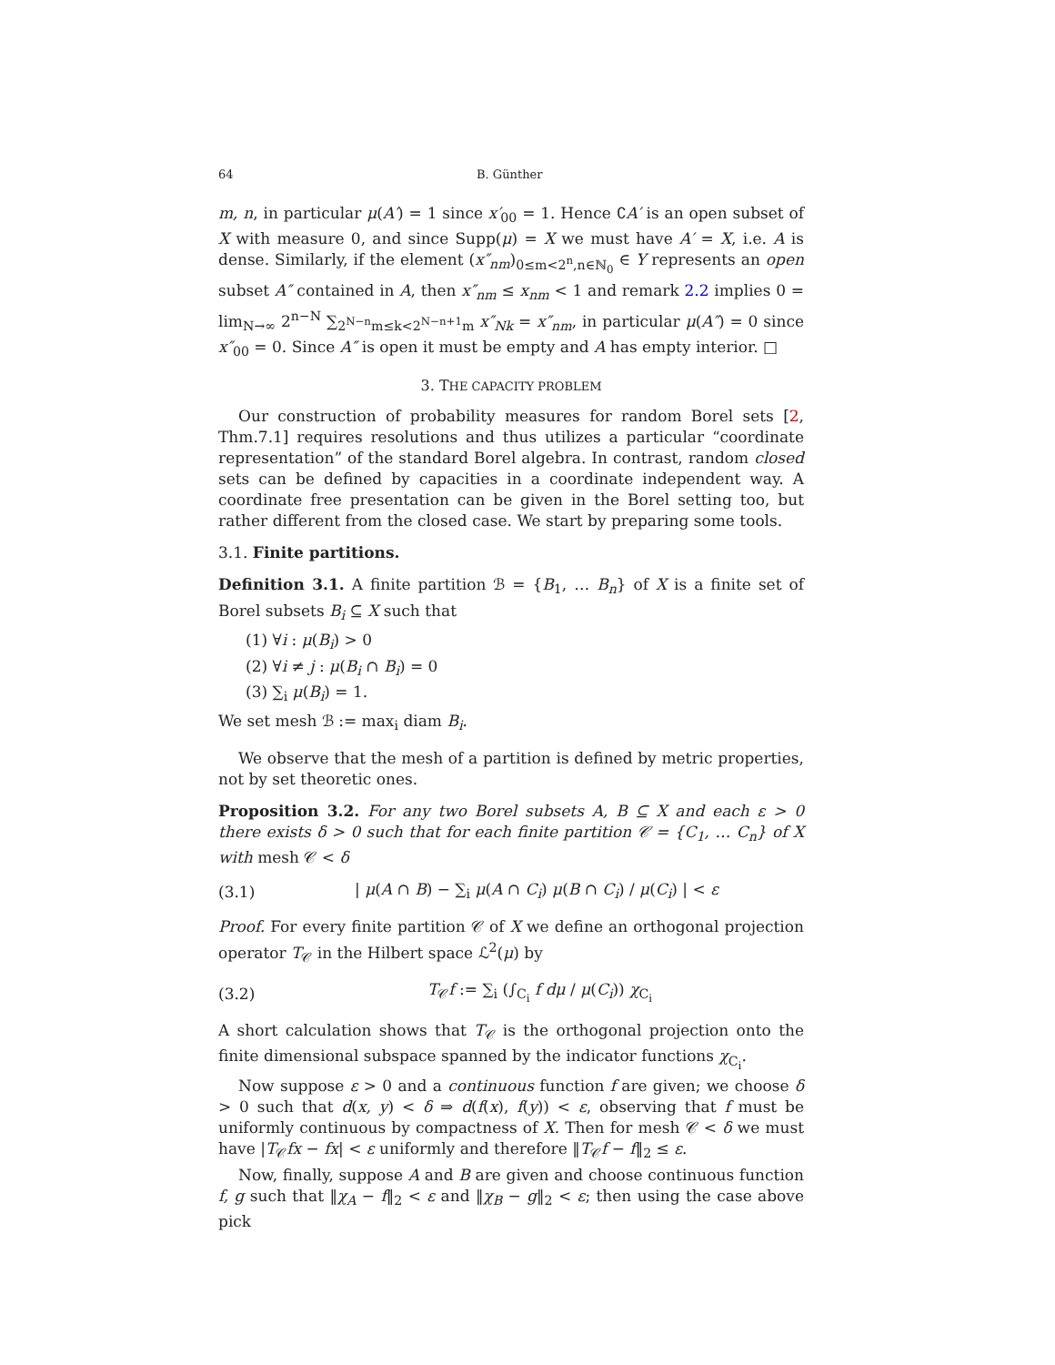64 B. Günther
m, n, in particular μ(A′) = 1 since x′<sub>00</sub> = 1. Hence ∁A′ is an open subset of X with measure 0, and since Supp(μ) = X we must have A′ = X, i.e. A is dense. Similarly, if the element (x″<sub>nm</sub>)<sub>0≤m<2<sup>n</sup>,n∈ℕ<sub>0</sub></sub> ∈ Y represents an open subset A″ contained in A, then x″<sub>nm</sub> ≤ x<sub>nm</sub> < 1 and remark 2.2 implies 0 = lim<sub>N→∞</sub> 2<sup>n−N</sup> ∑<sub>2<sup>N−n</sup>m≤k<2<sup>N−n+1</sup>m</sub> x″<sub>Nk</sub> = x″<sub>nm</sub>, in particular μ(A″) = 0 since x″<sub>00</sub> = 0. Since A″ is open it must be empty and A has empty interior. □
3. THE CAPACITY PROBLEM
Our construction of probability measures for random Borel sets [2, Thm.7.1] requires resolutions and thus utilizes a particular “coordinate representation” of the standard Borel algebra. In contrast, random closed sets can be defined by capacities in a coordinate independent way. A coordinate free presentation can be given in the Borel setting too, but rather different from the closed case. We start by preparing some tools.
3.1. Finite partitions.
Definition 3.1. A finite partition ℬ = {B<sub>1</sub>, … B<sub>n</sub>} of X is a finite set of Borel subsets B<sub>i</sub> ⊆ X such that
(1) ∀i : μ(B<sub>i</sub>) > 0
(2) ∀i ≠ j : μ(B<sub>i</sub> ∩ B<sub>i</sub>) = 0
(3) ∑<sub>i</sub> μ(B<sub>i</sub>) = 1.
We set mesh ℬ := max<sub>i</sub> diam B<sub>i</sub>.
We observe that the mesh of a partition is defined by metric properties, not by set theoretic ones.
Proposition 3.2. For any two Borel subsets A, B ⊆ X and each ε > 0 there exists δ > 0 such that for each finite partition 𝒞 = {C<sub>1</sub>, … C<sub>n</sub>} of X with mesh 𝒞 < δ
(3.1) | μ(A ∩ B) − ∑<sub>i</sub> μ(A ∩ C<sub>i</sub>) μ(B ∩ C<sub>i</sub>) / μ(C<sub>i</sub>) | < ε
Proof. For every finite partition 𝒞 of X we define an orthogonal projection operator T<sub>𝒞</sub> in the Hilbert space ℒ<sup>2</sup>(μ) by
(3.2) T<sub>𝒞</sub>f := ∑<sub>i</sub> (∫<sub>C<sub>i</sub></sub> f dμ / μ(C<sub>i</sub>)) χ<sub>C<sub>i</sub></sub>
A short calculation shows that T<sub>𝒞</sub> is the orthogonal projection onto the finite dimensional subspace spanned by the indicator functions χ<sub>C<sub>i</sub></sub>.
Now suppose ε > 0 and a continuous function f are given; we choose δ > 0 such that d(x, y) < δ ⇒ d(f(x), f(y)) < ε, observing that f must be uniformly continuous by compactness of X. Then for mesh 𝒞 < δ we must have |T<sub>𝒞</sub>fx − fx| < ε uniformly and therefore ‖T<sub>𝒞</sub>f − f‖<sub>2</sub> ≤ ε.
Now, finally, suppose A and B are given and choose continuous function f, g such that ‖χ<sub>A</sub> − f‖<sub>2</sub> < ε and ‖χ<sub>B</sub> − g‖<sub>2</sub> < ε; then using the case above pick